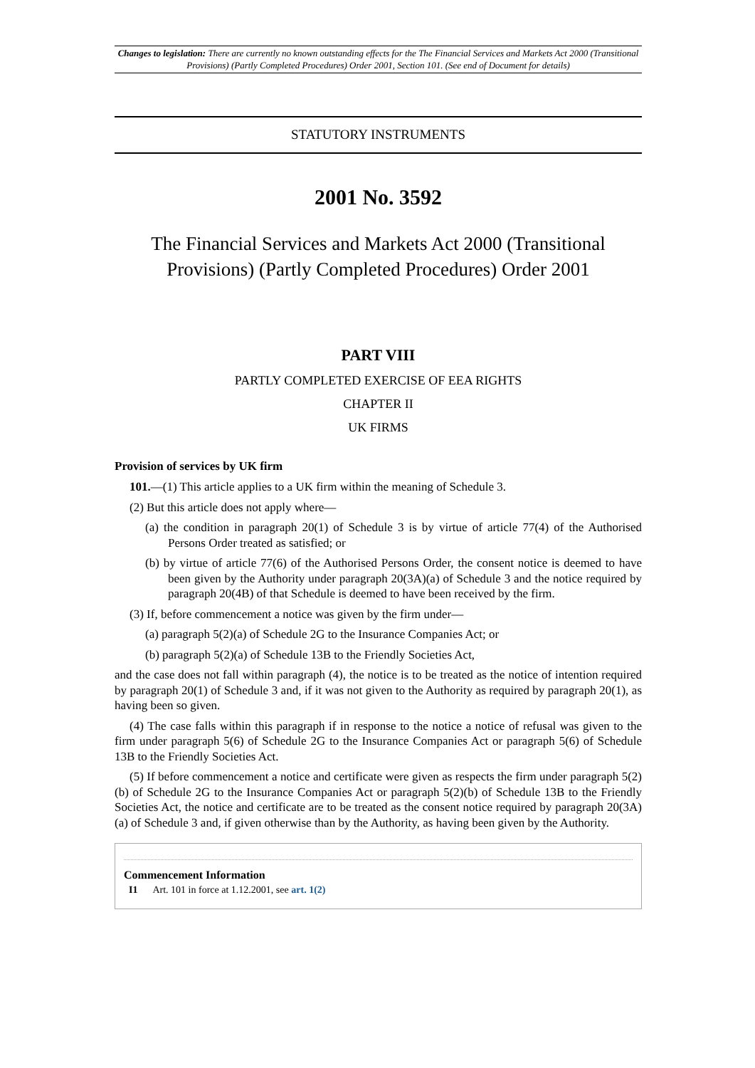Changes to legislation: There are currently no known outstanding effects for the The Financial Services and Markets Act 2000 (Transitional Provisions) (Partly Completed Procedures) Order 2001, Section 101. (See end of Document for details)
STATUTORY INSTRUMENTS
2001 No. 3592
The Financial Services and Markets Act 2000 (Transitional Provisions) (Partly Completed Procedures) Order 2001
PART VIII
PARTLY COMPLETED EXERCISE OF EEA RIGHTS
CHAPTER II
UK FIRMS
Provision of services by UK firm
101.—(1) This article applies to a UK firm within the meaning of Schedule 3.
(2) But this article does not apply where—
(a) the condition in paragraph 20(1) of Schedule 3 is by virtue of article 77(4) of the Authorised Persons Order treated as satisfied; or
(b) by virtue of article 77(6) of the Authorised Persons Order, the consent notice is deemed to have been given by the Authority under paragraph 20(3A)(a) of Schedule 3 and the notice required by paragraph 20(4B) of that Schedule is deemed to have been received by the firm.
(3) If, before commencement a notice was given by the firm under—
(a) paragraph 5(2)(a) of Schedule 2G to the Insurance Companies Act; or
(b) paragraph 5(2)(a) of Schedule 13B to the Friendly Societies Act,
and the case does not fall within paragraph (4), the notice is to be treated as the notice of intention required by paragraph 20(1) of Schedule 3 and, if it was not given to the Authority as required by paragraph 20(1), as having been so given.
(4) The case falls within this paragraph if in response to the notice a notice of refusal was given to the firm under paragraph 5(6) of Schedule 2G to the Insurance Companies Act or paragraph 5(6) of Schedule 13B to the Friendly Societies Act.
(5) If before commencement a notice and certificate were given as respects the firm under paragraph 5(2)(b) of Schedule 2G to the Insurance Companies Act or paragraph 5(2)(b) of Schedule 13B to the Friendly Societies Act, the notice and certificate are to be treated as the consent notice required by paragraph 20(3A)(a) of Schedule 3 and, if given otherwise than by the Authority, as having been given by the Authority.
Commencement Information
I1 Art. 101 in force at 1.12.2001, see art. 1(2)